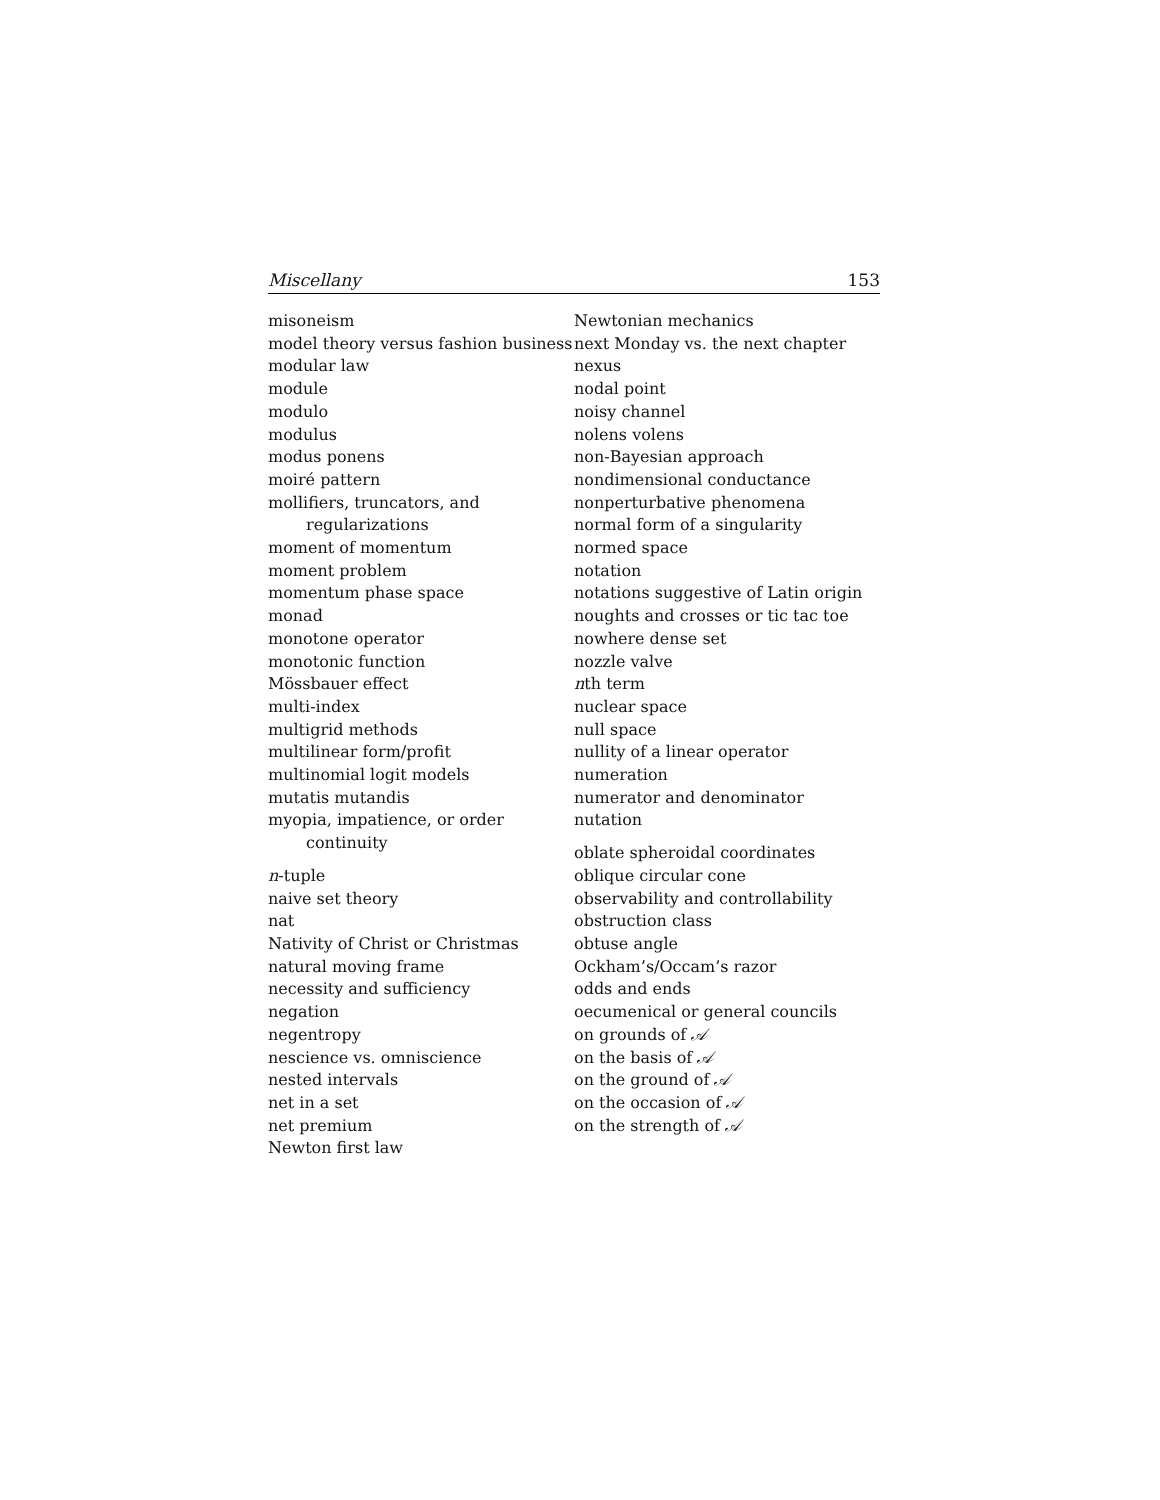Miscellany 153
misoneism
model theory versus fashion business
modular law
module
modulo
modulus
modus ponens
moiré pattern
mollifiers, truncators, and regularizations
moment of momentum
moment problem
momentum phase space
monad
monotone operator
monotonic function
Mössbauer effect
multi-index
multigrid methods
multilinear form/profit
multinomial logit models
mutatis mutandis
myopia, impatience, or order continuity
n-tuple
naive set theory
nat
Nativity of Christ or Christmas
natural moving frame
necessity and sufficiency
negation
negentropy
nescience vs. omniscience
nested intervals
net in a set
net premium
Newton first law
Newtonian mechanics
next Monday vs. the next chapter
nexus
nodal point
noisy channel
nolens volens
non-Bayesian approach
nondimensional conductance
nonperturbative phenomena
normal form of a singularity
normed space
notation
notations suggestive of Latin origin
noughts and crosses or tic tac toe
nowhere dense set
nozzle valve
nth term
nuclear space
null space
nullity of a linear operator
numeration
numerator and denominator
nutation
oblate spheroidal coordinates
oblique circular cone
observability and controllability
obstruction class
obtuse angle
Ockham’s/Occam’s razor
odds and ends
oecumenical or general councils
on grounds of 𝒜
on the basis of 𝒜
on the ground of 𝒜
on the occasion of 𝒜
on the strength of 𝒜